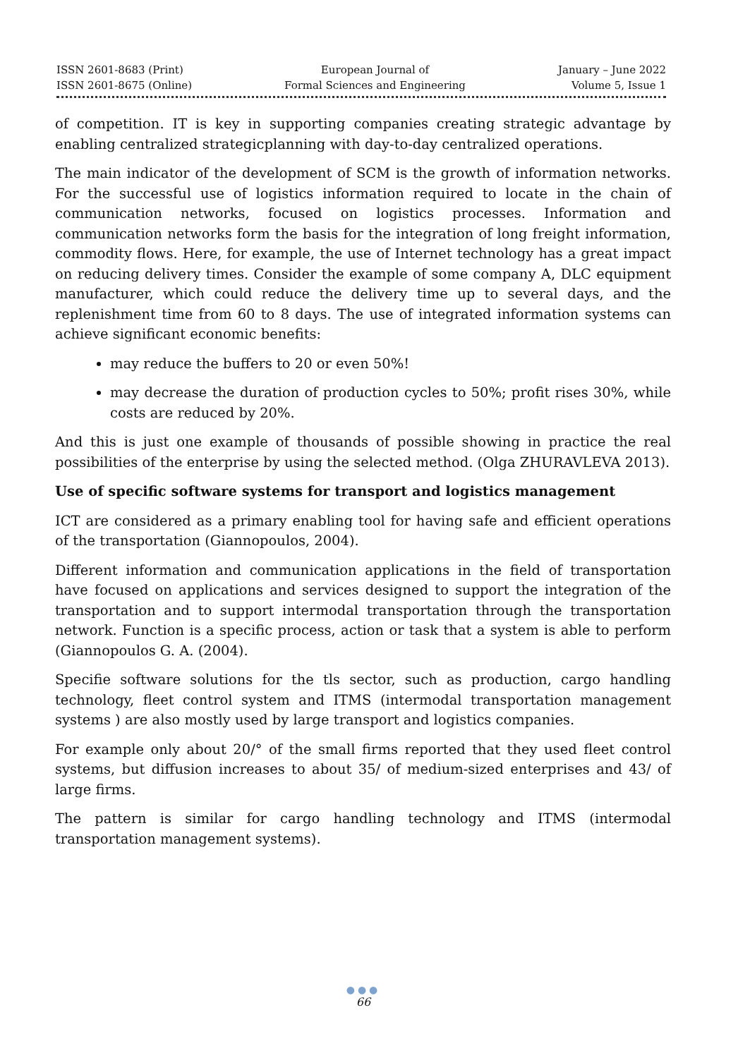ISSN 2601-8683 (Print)
ISSN 2601-8675 (Online)
European Journal of
Formal Sciences and Engineering
January – June 2022
Volume 5, Issue 1
of competition. IT is key in supporting companies creating strategic advantage by enabling centralized strategicplanning with day-to-day centralized operations.
The main indicator of the development of SCM is the growth of information networks. For the successful use of logistics information required to locate in the chain of communication networks, focused on logistics processes. Information and communication networks form the basis for the integration of long freight information, commodity flows. Here, for example, the use of Internet technology has a great impact on reducing delivery times. Consider the example of some company A, DLC equipment manufacturer, which could reduce the delivery time up to several days, and the replenishment time from 60 to 8 days. The use of integrated information systems can achieve significant economic benefits:
may reduce the buffers to 20 or even 50%!
may decrease the duration of production cycles to 50%; profit rises 30%, while costs are reduced by 20%.
And this is just one example of thousands of possible showing in practice the real possibilities of the enterprise by using the selected method. (Olga ZHURAVLEVA 2013).
Use of specific software systems for transport and logistics management
ICT are considered as a primary enabling tool for having safe and efficient operations of the transportation (Giannopoulos, 2004).
Different information and communication applications in the field of transportation have focused on applications and services designed to support the integration of the transportation and to support intermodal transportation through the transportation network. Function is a specific process, action or task that a system is able to perform (Giannopoulos G. A. (2004).
Specifie software solutions for the tls sector, such as production, cargo handling technology, fleet control system and ITMS (intermodal transportation management systems ) are also mostly used by large transport and logistics companies.
For example only about 20/° of the small firms reported that they used fleet control systems, but diffusion increases to about 35/ of medium-sized enterprises and 43/ of large firms.
The pattern is similar for cargo handling technology and ITMS (intermodal transportation management systems).
●●●
66